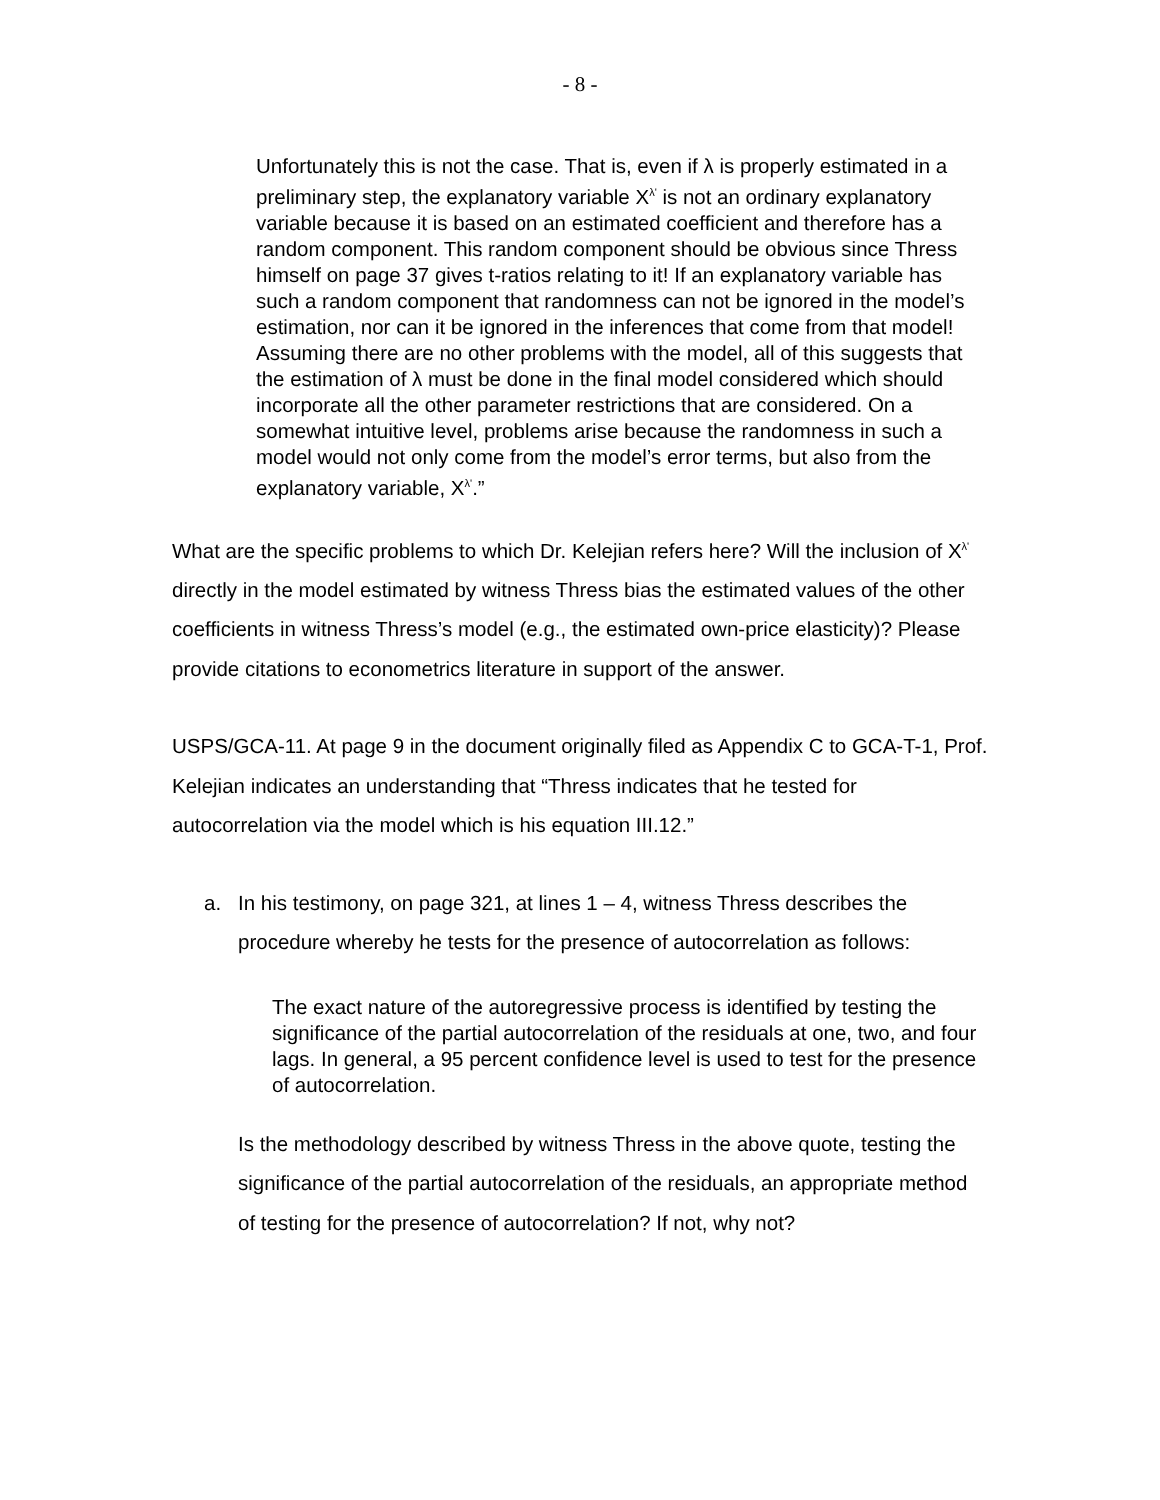- 8 -
Unfortunately this is not the case. That is, even if λ is properly estimated in a preliminary step, the explanatory variable X<sup>λ'</sup> is not an ordinary explanatory variable because it is based on an estimated coefficient and therefore has a random component. This random component should be obvious since Thress himself on page 37 gives t-ratios relating to it! If an explanatory variable has such a random component that randomness can not be ignored in the model’s estimation, nor can it be ignored in the inferences that come from that model! Assuming there are no other problems with the model, all of this suggests that the estimation of λ must be done in the final model considered which should incorporate all the other parameter restrictions that are considered. On a somewhat intuitive level, problems arise because the randomness in such a model would not only come from the model’s error terms, but also from the explanatory variable, X<sup>λ'</sup>.”
What are the specific problems to which Dr. Kelejian refers here? Will the inclusion of X<sup>λ'</sup> directly in the model estimated by witness Thress bias the estimated values of the other coefficients in witness Thress’s model (e.g., the estimated own-price elasticity)? Please provide citations to econometrics literature in support of the answer.
USPS/GCA-11. At page 9 in the document originally filed as Appendix C to GCA-T-1, Prof. Kelejian indicates an understanding that “Thress indicates that he tested for autocorrelation via the model which is his equation III.12.”
a. In his testimony, on page 321, at lines 1 – 4, witness Thress describes the procedure whereby he tests for the presence of autocorrelation as follows:
The exact nature of the autoregressive process is identified by testing the significance of the partial autocorrelation of the residuals at one, two, and four lags. In general, a 95 percent confidence level is used to test for the presence of autocorrelation.
Is the methodology described by witness Thress in the above quote, testing the significance of the partial autocorrelation of the residuals, an appropriate method of testing for the presence of autocorrelation? If not, why not?